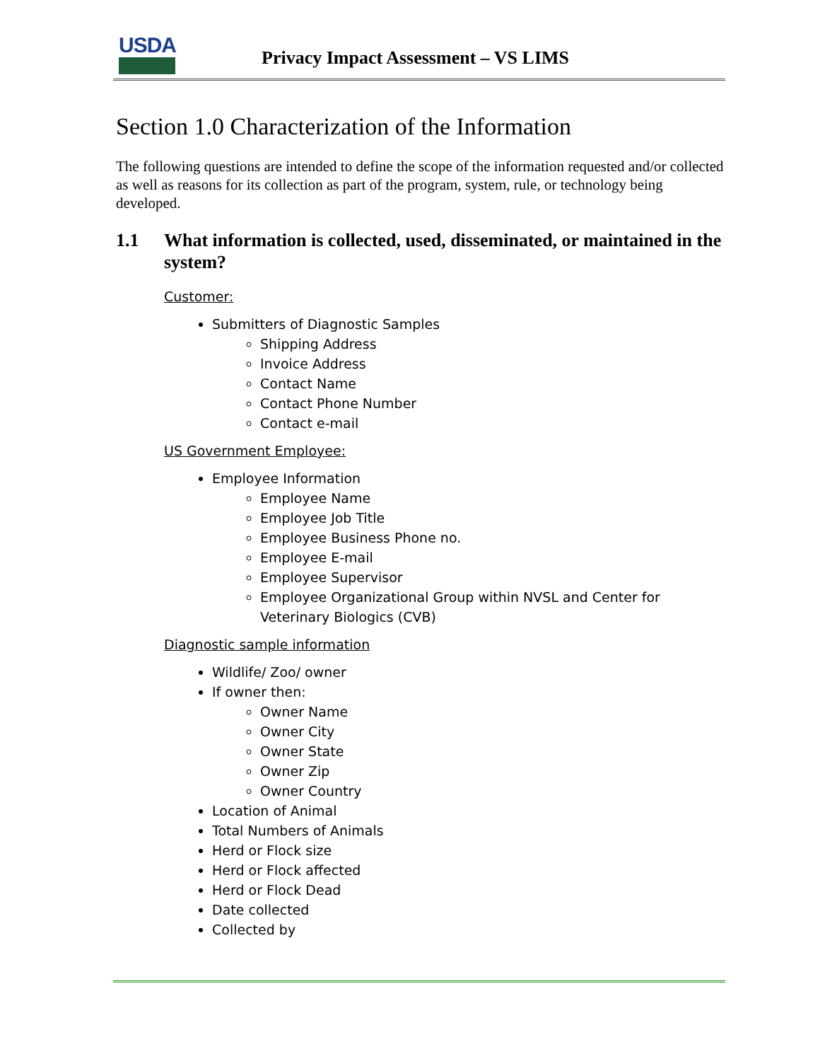USDA
Privacy Impact Assessment – VS LIMS
Section 1.0 Characterization of the Information
The following questions are intended to define the scope of the information requested and/or collected as well as reasons for its collection as part of the program, system, rule, or technology being developed.
1.1 What information is collected, used, disseminated, or maintained in the system?
Customer:
Submitters of Diagnostic Samples
Shipping Address
Invoice Address
Contact Name
Contact Phone Number
Contact e-mail
US Government Employee:
Employee Information
Employee Name
Employee Job Title
Employee Business Phone no.
Employee E-mail
Employee Supervisor
Employee Organizational Group within NVSL and Center for Veterinary Biologics (CVB)
Diagnostic sample information
Wildlife/ Zoo/ owner
If owner then:
Owner Name
Owner City
Owner State
Owner Zip
Owner Country
Location of Animal
Total Numbers of Animals
Herd or Flock size
Herd or Flock affected
Herd or Flock Dead
Date collected
Collected by